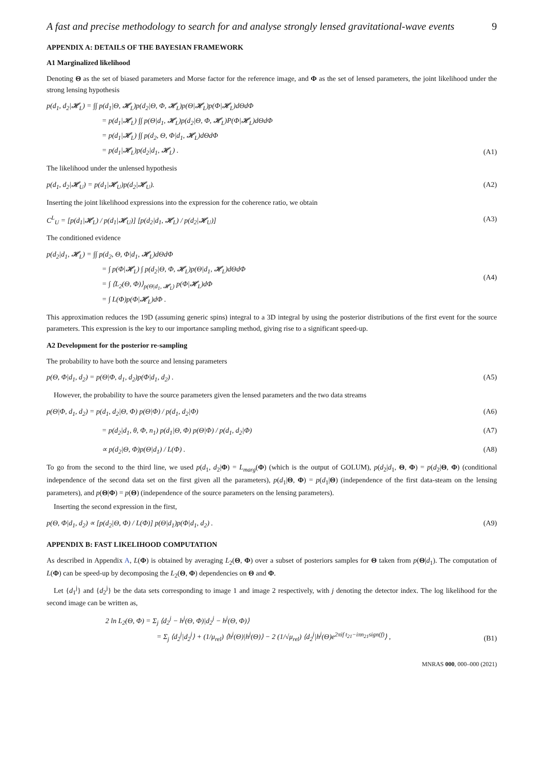A fast and precise methodology to search for and analyse strongly lensed gravitational-wave events 9
APPENDIX A: DETAILS OF THE BAYESIAN FRAMEWORK
A1 Marginalized likelihood
Denoting Θ as the set of biased parameters and Morse factor for the reference image, and Φ as the set of lensed parameters, the joint likelihood under the strong lensing hypothesis
p(d<sub>1</sub>, d<sub>2</sub>|𝓗<sub>L</sub>) = ∫∫ p(d<sub>1</sub>|Θ, 𝓗<sub>L</sub>)p(d<sub>2</sub>|Θ, Φ, 𝓗<sub>L</sub>)p(Θ|𝓗<sub>L</sub>)p(Φ|𝓗<sub>L</sub>)dΘdΦ
= p(d<sub>1</sub>|𝓗<sub>L</sub>) ∫∫ p(Θ|d<sub>1</sub>, 𝓗<sub>L</sub>)p(d<sub>2</sub>|Θ, Φ, 𝓗<sub>L</sub>)P(Φ|𝓗<sub>L</sub>)dΘdΦ
= p(d<sub>1</sub>|𝓗<sub>L</sub>) ∫∫ p(d<sub>2</sub>, Θ, Φ|d<sub>1</sub>, 𝓗<sub>L</sub>)dΘdΦ
= p(d<sub>1</sub>|𝓗<sub>L</sub>)p(d<sub>2</sub>|d<sub>1</sub>, 𝓗<sub>L</sub>) .
(A1)
The likelihood under the unlensed hypothesis
p(d<sub>1</sub>, d<sub>2</sub>|𝓗<sub>U</sub>) = p(d<sub>1</sub>|𝓗<sub>U</sub>)p(d<sub>2</sub>|𝓗<sub>U</sub>).
(A2)
Inserting the joint likelihood expressions into the expression for the coherence ratio, we obtain
C<sup>L</sup><sub>U</sub> = [p(d<sub>1</sub>|𝓗<sub>L</sub>) / p(d<sub>1</sub>|𝓗<sub>U</sub>)] [p(d<sub>2</sub>|d<sub>1</sub>, 𝓗<sub>L</sub>) / p(d<sub>2</sub>|𝓗<sub>U</sub>)]
(A3)
The conditioned evidence
p(d<sub>2</sub>|d<sub>1</sub>, 𝓗<sub>L</sub>) = ∫∫ p(d<sub>2</sub>, Θ, Φ|d<sub>1</sub>, 𝓗<sub>L</sub>)dΘdΦ
= ∫ p(Φ|𝓗<sub>L</sub>) ∫ p(d<sub>2</sub>|Θ, Φ, 𝓗<sub>L</sub>)p(Θ|d<sub>1</sub>, 𝓗<sub>L</sub>)dΘdΦ
= ∫ ⟨L<sub>2</sub>(Θ, Φ)⟩<sub>p(Θ|d<sub>1</sub>, 𝓗<sub>L</sub>)</sub> p(Φ|𝓗<sub>L</sub>)dΦ
= ∫ L(Φ)p(Φ|𝓗<sub>L</sub>)dΦ .
(A4)
This approximation reduces the 19D (assuming generic spins) integral to a 3D integral by using the posterior distributions of the first event for the source parameters. This expression is the key to our importance sampling method, giving rise to a significant speed-up.
A2 Development for the posterior re-sampling
The probability to have both the source and lensing parameters
p(Θ, Φ|d<sub>1</sub>, d<sub>2</sub>) = p(Θ|Φ, d<sub>1</sub>, d<sub>2</sub>)p(Φ|d<sub>1</sub>, d<sub>2</sub>) .
(A5)
However, the probability to have the source parameters given the lensed parameters and the two data streams
p(Θ|Φ, d<sub>1</sub>, d<sub>2</sub>) = p(d<sub>1</sub>, d<sub>2</sub>|Θ, Φ) p(Θ|Φ) / p(d<sub>1</sub>, d<sub>2</sub>|Φ)
(A6)
= p(d<sub>2</sub>|d<sub>1</sub>, θ, Φ, n<sub>1</sub>) p(d<sub>1</sub>|Θ, Φ) p(Θ|Φ) / p(d<sub>1</sub>, d<sub>2</sub>|Φ)
(A7)
∝ p(d<sub>2</sub>|Θ, Φ)p(Θ|d<sub>1</sub>) / L(Φ) . (A8)
To go from the second to the third line, we used p(d<sub>1</sub>, d<sub>2</sub>|Φ) = L<sub>marg</sub>(Φ) (which is the output of GOLUM), p(d<sub>2</sub>|d<sub>1</sub>, Θ, Φ) = p(d<sub>2</sub>|Θ, Φ) (conditional independence of the second data set on the first given all the parameters), p(d<sub>1</sub>|Θ, Φ) = p(d<sub>1</sub>|Θ) (independence of the first data-steam on the lensing parameters), and p(Θ|Φ) = p(Θ) (independence of the source parameters on the lensing parameters).
Inserting the second expression in the first,
p(Θ, Φ|d<sub>1</sub>, d<sub>2</sub>) ∝ [p(d<sub>2</sub>|Θ, Φ) / L(Φ)] p(Θ|d<sub>1</sub>)p(Φ|d<sub>1</sub>, d<sub>2</sub>) .
(A9)
APPENDIX B: FAST LIKELIHOOD COMPUTATION
As described in Appendix A, L(Φ) is obtained by averaging L<sub>2</sub>(Θ, Φ) over a subset of posteriors samples for Θ taken from p(Θ|d<sub>1</sub>). The computation of L(Φ) can be speed-up by decomposing the L<sub>2</sub>(Θ, Φ) dependencies on Θ and Φ.
Let {d<sub>1</sub><sup>j</sup>} and {d<sub>2</sub><sup>j</sup>} be the data sets corresponding to image 1 and image 2 respectively, with j denoting the detector index. The log likelihood for the second image can be written as,
2 ln L<sub>2</sub>(Θ, Φ) = Σ<sub>j</sub> ⟨d<sub>2</sub><sup>j</sup> − h<sup>j</sup>(Θ, Φ)|d<sub>2</sub><sup>j</sup> − h<sup>j</sup>(Θ, Φ)⟩
= Σ<sub>j</sub> ⟨d<sub>2</sub><sup>j</sup>|d<sub>2</sub><sup>j</sup>⟩ + (1/μ<sub>rel</sub>) ⟨h<sup>j</sup>(Θ)|h<sup>j</sup>(Θ)⟩ − 2 (1/√μ<sub>rel</sub>) ⟨d<sub>2</sub><sup>j</sup>|h<sup>j</sup>(Θ)e<sup>2πif t<sub>21</sub>−iπn<sub>21</sub>sign(f)</sup>⟩ ,
(B1)
MNRAS 000, 000–000 (2021)